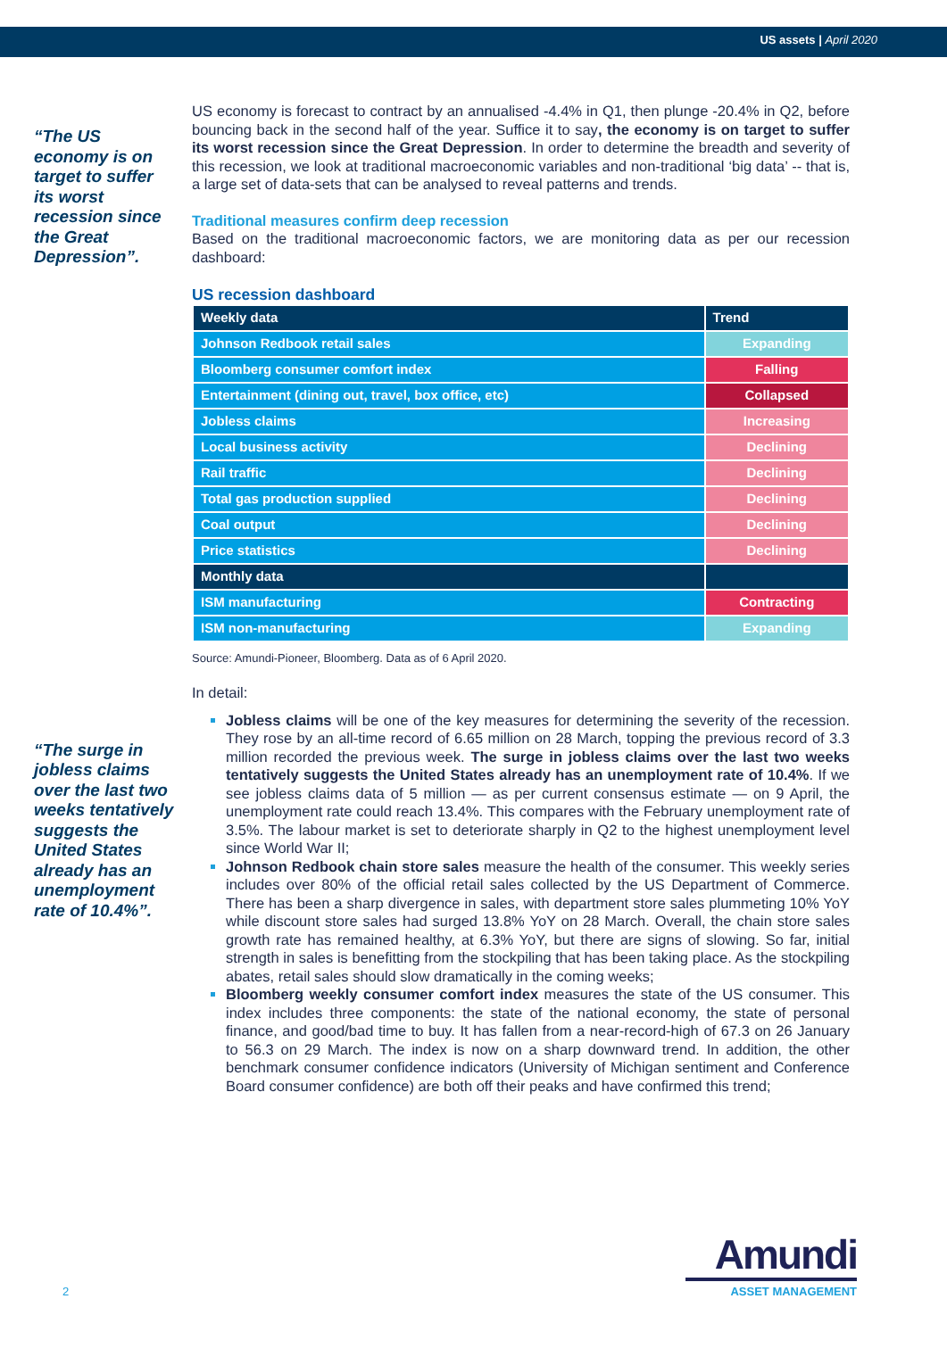US assets | April 2020
“The US economy is on target to suffer its worst recession since the Great Depression”.
“The surge in jobless claims over the last two weeks tentatively suggests the United States already has an unemployment rate of 10.4%”.
US economy is forecast to contract by an annualised -4.4% in Q1, then plunge -20.4% in Q2, before bouncing back in the second half of the year. Suffice it to say, the economy is on target to suffer its worst recession since the Great Depression. In order to determine the breadth and severity of this recession, we look at traditional macroeconomic variables and non-traditional ‘big data’ -- that is, a large set of data-sets that can be analysed to reveal patterns and trends.
Traditional measures confirm deep recession
Based on the traditional macroeconomic factors, we are monitoring data as per our recession dashboard:
US recession dashboard
| Weekly data | Trend |
| --- | --- |
| Johnson Redbook retail sales | Expanding |
| Bloomberg consumer comfort index | Falling |
| Entertainment (dining out, travel, box office, etc) | Collapsed |
| Jobless claims | Increasing |
| Local business activity | Declining |
| Rail traffic | Declining |
| Total gas production supplied | Declining |
| Coal output | Declining |
| Price statistics | Declining |
| Monthly data | |
| ISM manufacturing | Contracting |
| ISM non-manufacturing | Expanding |
Source: Amundi-Pioneer, Bloomberg. Data as of 6 April 2020.
In detail:
Jobless claims will be one of the key measures for determining the severity of the recession. They rose by an all-time record of 6.65 million on 28 March, topping the previous record of 3.3 million recorded the previous week. The surge in jobless claims over the last two weeks tentatively suggests the United States already has an unemployment rate of 10.4%. If we see jobless claims data of 5 million — as per current consensus estimate — on 9 April, the unemployment rate could reach 13.4%. This compares with the February unemployment rate of 3.5%. The labour market is set to deteriorate sharply in Q2 to the highest unemployment level since World War II;
Johnson Redbook chain store sales measure the health of the consumer. This weekly series includes over 80% of the official retail sales collected by the US Department of Commerce. There has been a sharp divergence in sales, with department store sales plummeting 10% YoY while discount store sales had surged 13.8% YoY on 28 March. Overall, the chain store sales growth rate has remained healthy, at 6.3% YoY, but there are signs of slowing. So far, initial strength in sales is benefitting from the stockpiling that has been taking place. As the stockpiling abates, retail sales should slow dramatically in the coming weeks;
Bloomberg weekly consumer comfort index measures the state of the US consumer. This index includes three components: the state of the national economy, the state of personal finance, and good/bad time to buy. It has fallen from a near-record-high of 67.3 on 26 January to 56.3 on 29 March. The index is now on a sharp downward trend. In addition, the other benchmark consumer confidence indicators (University of Michigan sentiment and Conference Board consumer confidence) are both off their peaks and have confirmed this trend;
2
Amundi
ASSET MANAGEMENT